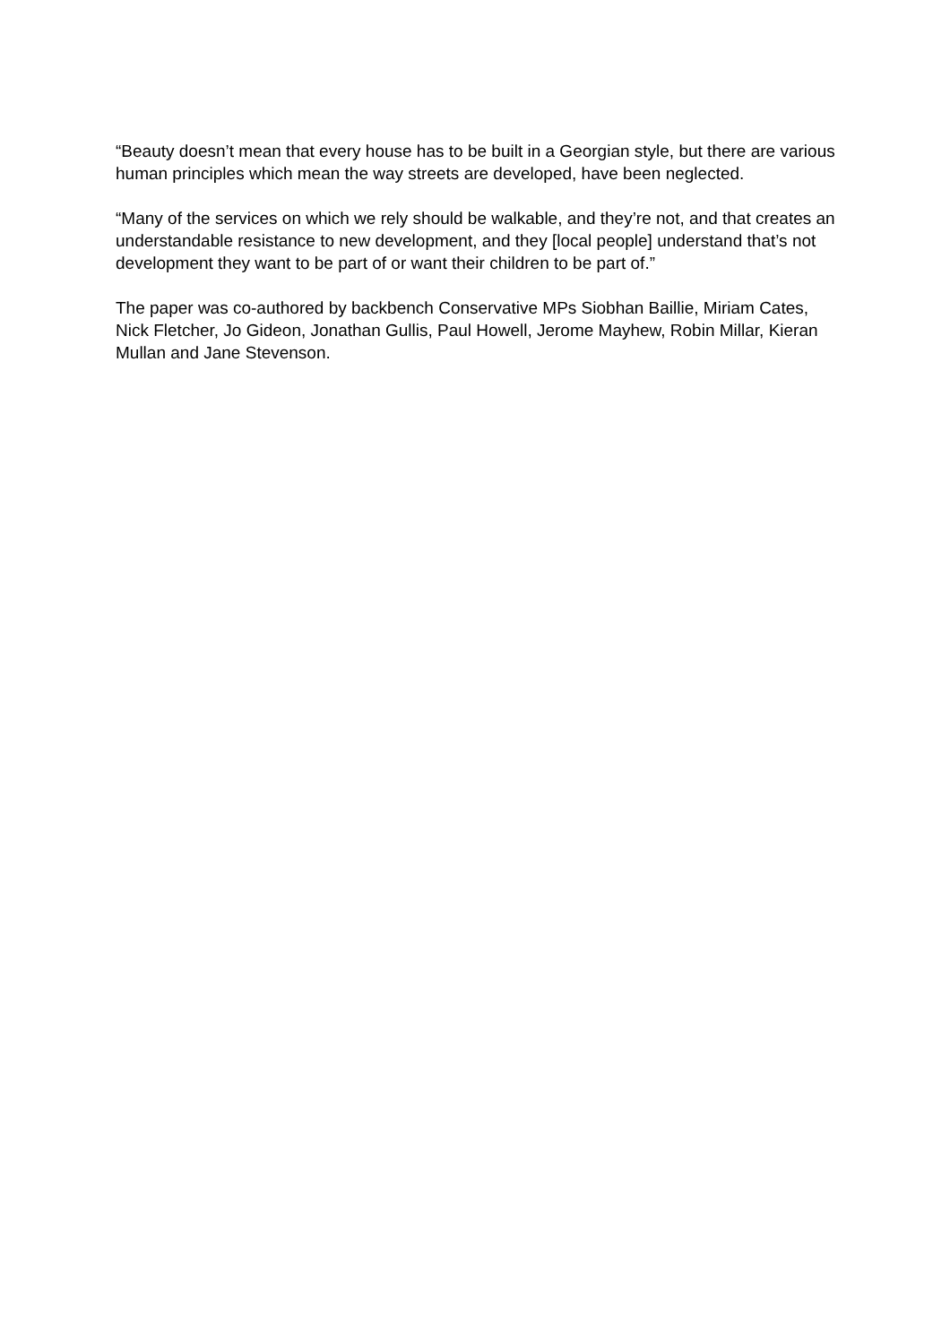“Beauty doesn’t mean that every house has to be built in a Georgian style, but there are various human principles which mean the way streets are developed, have been neglected.
“Many of the services on which we rely should be walkable, and they’re not, and that creates an understandable resistance to new development, and they [local people] understand that’s not development they want to be part of or want their children to be part of.”
The paper was co-authored by backbench Conservative MPs Siobhan Baillie, Miriam Cates, Nick Fletcher, Jo Gideon, Jonathan Gullis, Paul Howell, Jerome Mayhew, Robin Millar, Kieran Mullan and Jane Stevenson.